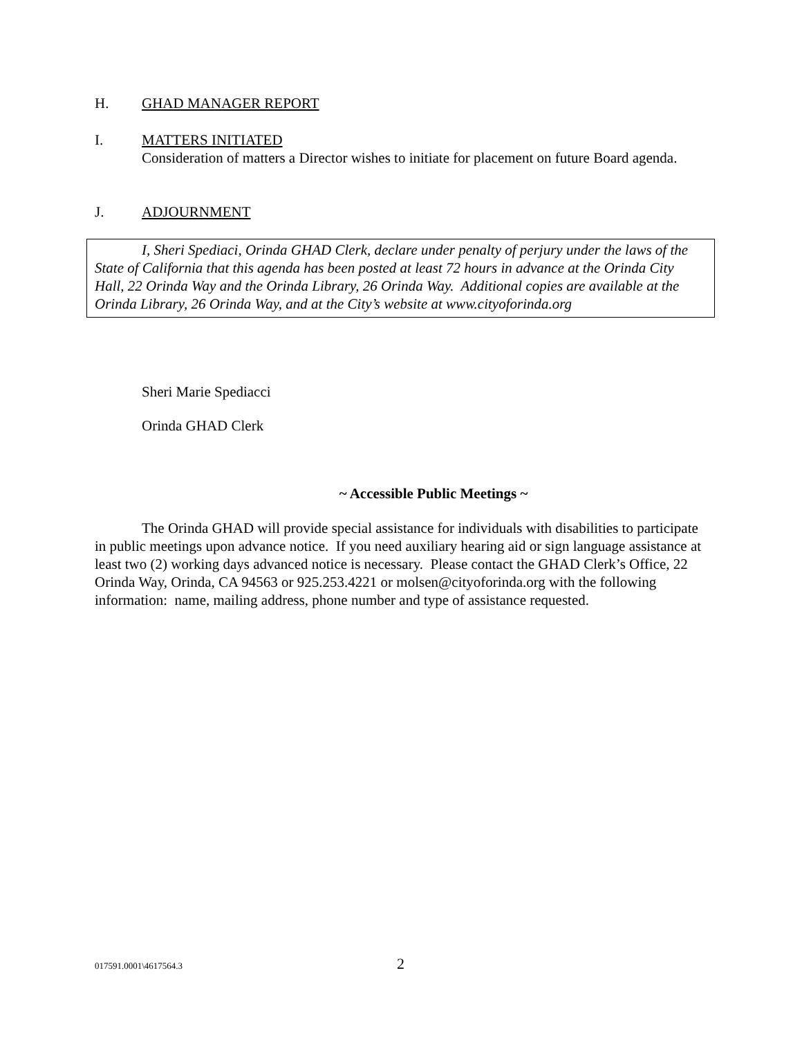H. GHAD MANAGER REPORT
I. MATTERS INITIATED
Consideration of matters a Director wishes to initiate for placement on future Board agenda.
J. ADJOURNMENT
I, Sheri Spediaci, Orinda GHAD Clerk, declare under penalty of perjury under the laws of the State of California that this agenda has been posted at least 72 hours in advance at the Orinda City Hall, 22 Orinda Way and the Orinda Library, 26 Orinda Way. Additional copies are available at the Orinda Library, 26 Orinda Way, and at the City’s website at www.cityoforinda.org
Sheri Marie Spediacci
Orinda GHAD Clerk
~ Accessible Public Meetings ~
The Orinda GHAD will provide special assistance for individuals with disabilities to participate in public meetings upon advance notice. If you need auxiliary hearing aid or sign language assistance at least two (2) working days advanced notice is necessary. Please contact the GHAD Clerk’s Office, 22 Orinda Way, Orinda, CA 94563 or 925.253.4221 or molsen@cityoforinda.org with the following information: name, mailing address, phone number and type of assistance requested.
017591.0001\4617564.3 2